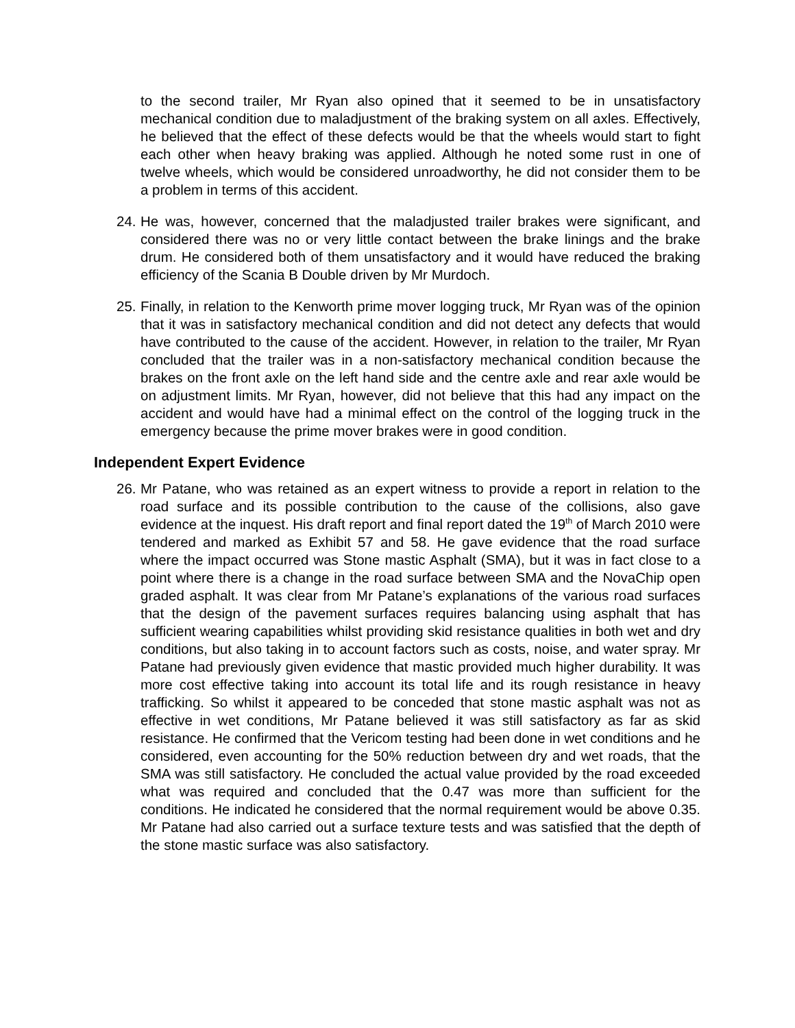to the second trailer, Mr Ryan also opined that it seemed to be in unsatisfactory mechanical condition due to maladjustment of the braking system on all axles. Effectively, he believed that the effect of these defects would be that the wheels would start to fight each other when heavy braking was applied. Although he noted some rust in one of twelve wheels, which would be considered unroadworthy, he did not consider them to be a problem in terms of this accident.
24.
He was, however, concerned that the maladjusted trailer brakes were significant, and considered there was no or very little contact between the brake linings and the brake drum. He considered both of them unsatisfactory and it would have reduced the braking efficiency of the Scania B Double driven by Mr Murdoch.
25.
Finally, in relation to the Kenworth prime mover logging truck, Mr Ryan was of the opinion that it was in satisfactory mechanical condition and did not detect any defects that would have contributed to the cause of the accident. However, in relation to the trailer, Mr Ryan concluded that the trailer was in a non-satisfactory mechanical condition because the brakes on the front axle on the left hand side and the centre axle and rear axle would be on adjustment limits. Mr Ryan, however, did not believe that this had any impact on the accident and would have had a minimal effect on the control of the logging truck in the emergency because the prime mover brakes were in good condition.
Independent Expert Evidence
26.
Mr Patane, who was retained as an expert witness to provide a report in relation to the road surface and its possible contribution to the cause of the collisions, also gave evidence at the inquest. His draft report and final report dated the 19<sup>th</sup> of March 2010 were tendered and marked as Exhibit 57 and 58. He gave evidence that the road surface where the impact occurred was Stone mastic Asphalt (SMA), but it was in fact close to a point where there is a change in the road surface between SMA and the NovaChip open graded asphalt. It was clear from Mr Patane’s explanations of the various road surfaces that the design of the pavement surfaces requires balancing using asphalt that has sufficient wearing capabilities whilst providing skid resistance qualities in both wet and dry conditions, but also taking in to account factors such as costs, noise, and water spray. Mr Patane had previously given evidence that mastic provided much higher durability. It was more cost effective taking into account its total life and its rough resistance in heavy trafficking. So whilst it appeared to be conceded that stone mastic asphalt was not as effective in wet conditions, Mr Patane believed it was still satisfactory as far as skid resistance. He confirmed that the Vericom testing had been done in wet conditions and he considered, even accounting for the 50% reduction between dry and wet roads, that the SMA was still satisfactory. He concluded the actual value provided by the road exceeded what was required and concluded that the 0.47 was more than sufficient for the conditions. He indicated he considered that the normal requirement would be above 0.35. Mr Patane had also carried out a surface texture tests and was satisfied that the depth of the stone mastic surface was also satisfactory.